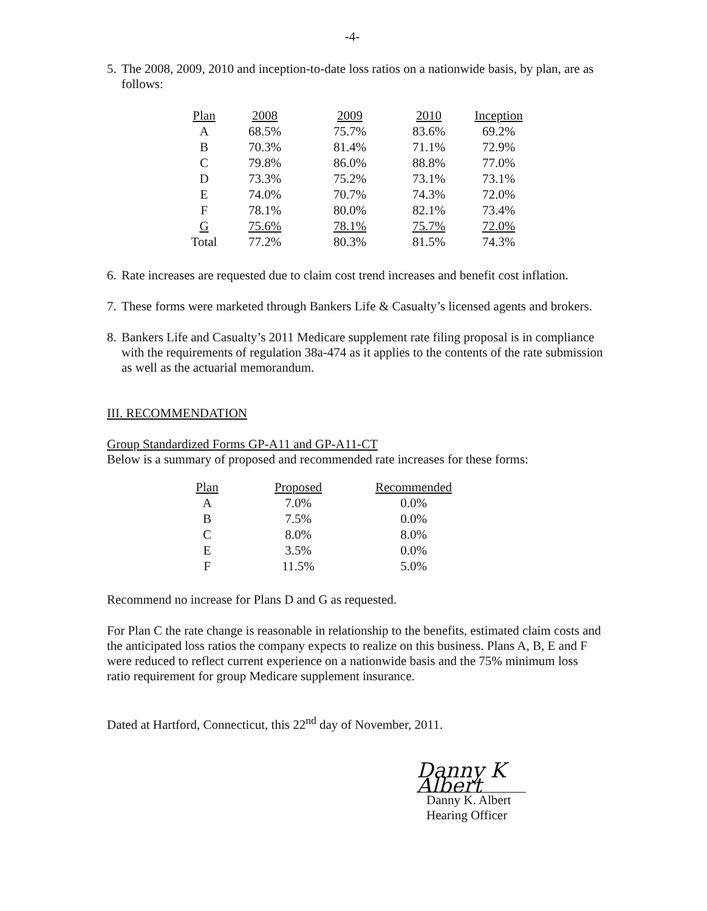-4-
5. The 2008, 2009, 2010 and inception-to-date loss ratios on a nationwide basis, by plan, are as follows:
| Plan | 2008 | 2009 | 2010 | Inception |
| --- | --- | --- | --- | --- |
| A | 68.5% | 75.7% | 83.6% | 69.2% |
| B | 70.3% | 81.4% | 71.1% | 72.9% |
| C | 79.8% | 86.0% | 88.8% | 77.0% |
| D | 73.3% | 75.2% | 73.1% | 73.1% |
| E | 74.0% | 70.7% | 74.3% | 72.0% |
| F | 78.1% | 80.0% | 82.1% | 73.4% |
| G | 75.6% | 78.1% | 75.7% | 72.0% |
| Total | 77.2% | 80.3% | 81.5% | 74.3% |
6. Rate increases are requested due to claim cost trend increases and benefit cost inflation.
7. These forms were marketed through Bankers Life & Casualty’s licensed agents and brokers.
8. Bankers Life and Casualty’s 2011 Medicare supplement rate filing proposal is in compliance with the requirements of regulation 38a-474 as it applies to the contents of the rate submission as well as the actuarial memorandum.
III. RECOMMENDATION
Group Standardized Forms GP-A11 and GP-A11-CT
Below is a summary of proposed and recommended rate increases for these forms:
| Plan | Proposed | Recommended |
| --- | --- | --- |
| A | 7.0% | 0.0% |
| B | 7.5% | 0.0% |
| C | 8.0% | 8.0% |
| E | 3.5% | 0.0% |
| F | 11.5% | 5.0% |
Recommend no increase for Plans D and G as requested.
For Plan C the rate change is reasonable in relationship to the benefits, estimated claim costs and the anticipated loss ratios the company expects to realize on this business. Plans A, B, E and F were reduced to reflect current experience on a nationwide basis and the 75% minimum loss ratio requirement for group Medicare supplement insurance.
Dated at Hartford, Connecticut, this 22<sup>nd</sup> day of November, 2011.
Danny K Albert
Danny K. Albert
Hearing Officer